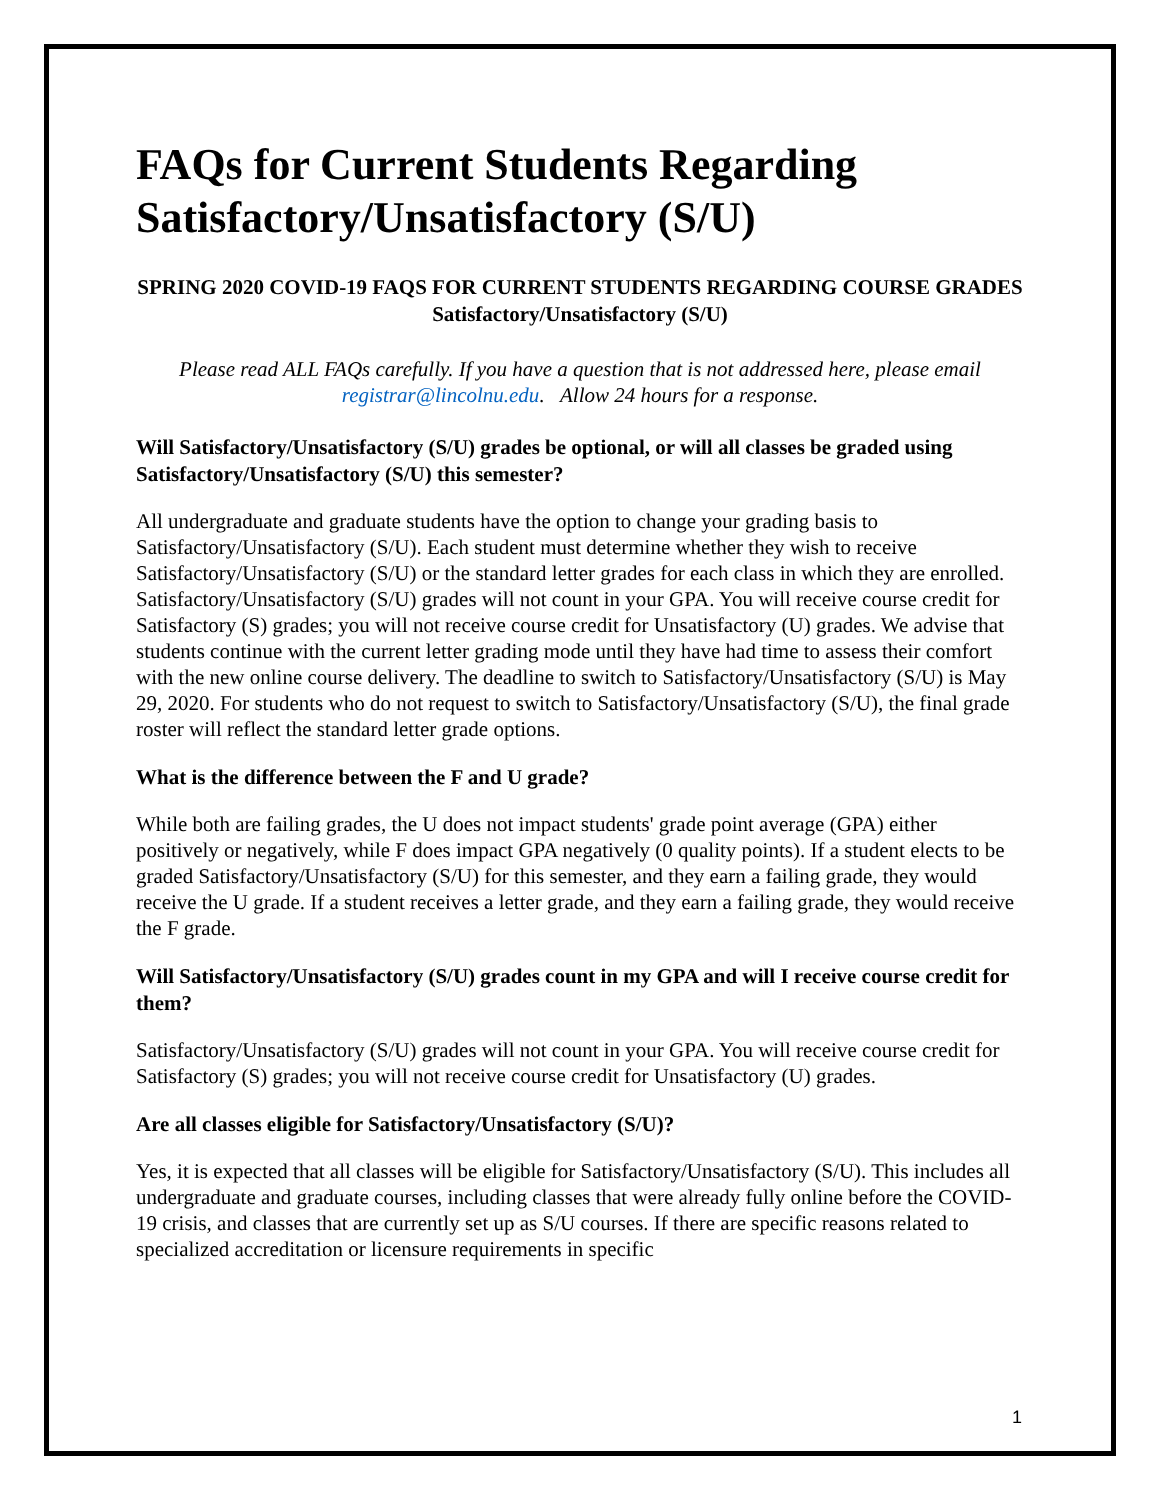FAQs for Current Students Regarding Satisfactory/Unsatisfactory (S/U)
SPRING 2020 COVID-19 FAQS FOR CURRENT STUDENTS REGARDING COURSE GRADES Satisfactory/Unsatisfactory (S/U)
Please read ALL FAQs carefully. If you have a question that is not addressed here, please email registrar@lincolnu.edu. Allow 24 hours for a response.
Will Satisfactory/Unsatisfactory (S/U) grades be optional, or will all classes be graded using Satisfactory/Unsatisfactory (S/U) this semester?
All undergraduate and graduate students have the option to change your grading basis to Satisfactory/Unsatisfactory (S/U). Each student must determine whether they wish to receive Satisfactory/Unsatisfactory (S/U) or the standard letter grades for each class in which they are enrolled. Satisfactory/Unsatisfactory (S/U) grades will not count in your GPA. You will receive course credit for Satisfactory (S) grades; you will not receive course credit for Unsatisfactory (U) grades. We advise that students continue with the current letter grading mode until they have had time to assess their comfort with the new online course delivery. The deadline to switch to Satisfactory/Unsatisfactory (S/U) is May 29, 2020. For students who do not request to switch to Satisfactory/Unsatisfactory (S/U), the final grade roster will reflect the standard letter grade options.
What is the difference between the F and U grade?
While both are failing grades, the U does not impact students' grade point average (GPA) either positively or negatively, while F does impact GPA negatively (0 quality points). If a student elects to be graded Satisfactory/Unsatisfactory (S/U) for this semester, and they earn a failing grade, they would receive the U grade. If a student receives a letter grade, and they earn a failing grade, they would receive the F grade.
Will Satisfactory/Unsatisfactory (S/U) grades count in my GPA and will I receive course credit for them?
Satisfactory/Unsatisfactory (S/U) grades will not count in your GPA. You will receive course credit for Satisfactory (S) grades; you will not receive course credit for Unsatisfactory (U) grades.
Are all classes eligible for Satisfactory/Unsatisfactory (S/U)?
Yes, it is expected that all classes will be eligible for Satisfactory/Unsatisfactory (S/U). This includes all undergraduate and graduate courses, including classes that were already fully online before the COVID-19 crisis, and classes that are currently set up as S/U courses. If there are specific reasons related to specialized accreditation or licensure requirements in specific
1